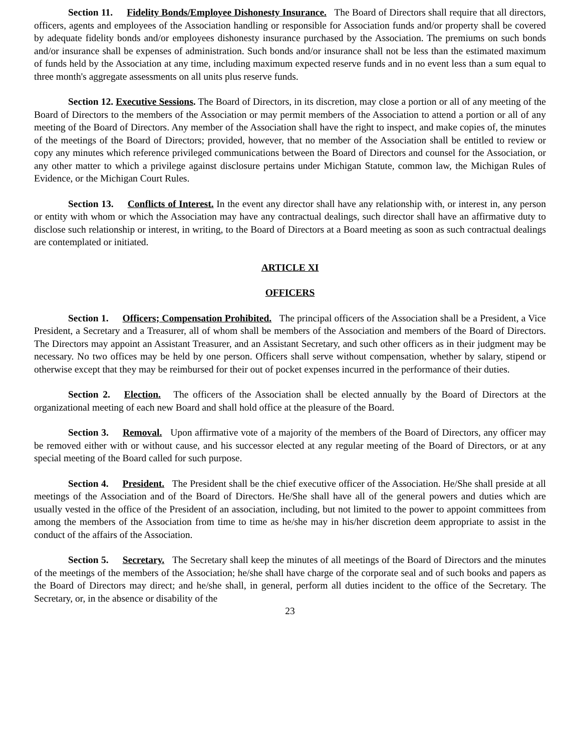Section 11. Fidelity Bonds/Employee Dishonesty Insurance. The Board of Directors shall require that all directors, officers, agents and employees of the Association handling or responsible for Association funds and/or property shall be covered by adequate fidelity bonds and/or employees dishonesty insurance purchased by the Association. The premiums on such bonds and/or insurance shall be expenses of administration. Such bonds and/or insurance shall not be less than the estimated maximum of funds held by the Association at any time, including maximum expected reserve funds and in no event less than a sum equal to three month's aggregate assessments on all units plus reserve funds.
Section 12. Executive Sessions. The Board of Directors, in its discretion, may close a portion or all of any meeting of the Board of Directors to the members of the Association or may permit members of the Association to attend a portion or all of any meeting of the Board of Directors. Any member of the Association shall have the right to inspect, and make copies of, the minutes of the meetings of the Board of Directors; provided, however, that no member of the Association shall be entitled to review or copy any minutes which reference privileged communications between the Board of Directors and counsel for the Association, or any other matter to which a privilege against disclosure pertains under Michigan Statute, common law, the Michigan Rules of Evidence, or the Michigan Court Rules.
Section 13. Conflicts of Interest. In the event any director shall have any relationship with, or interest in, any person or entity with whom or which the Association may have any contractual dealings, such director shall have an affirmative duty to disclose such relationship or interest, in writing, to the Board of Directors at a Board meeting as soon as such contractual dealings are contemplated or initiated.
ARTICLE XI
OFFICERS
Section 1. Officers; Compensation Prohibited. The principal officers of the Association shall be a President, a Vice President, a Secretary and a Treasurer, all of whom shall be members of the Association and members of the Board of Directors. The Directors may appoint an Assistant Treasurer, and an Assistant Secretary, and such other officers as in their judgment may be necessary. No two offices may be held by one person. Officers shall serve without compensation, whether by salary, stipend or otherwise except that they may be reimbursed for their out of pocket expenses incurred in the performance of their duties.
Section 2. Election. The officers of the Association shall be elected annually by the Board of Directors at the organizational meeting of each new Board and shall hold office at the pleasure of the Board.
Section 3. Removal. Upon affirmative vote of a majority of the members of the Board of Directors, any officer may be removed either with or without cause, and his successor elected at any regular meeting of the Board of Directors, or at any special meeting of the Board called for such purpose.
Section 4. President. The President shall be the chief executive officer of the Association. He/She shall preside at all meetings of the Association and of the Board of Directors. He/She shall have all of the general powers and duties which are usually vested in the office of the President of an association, including, but not limited to the power to appoint committees from among the members of the Association from time to time as he/she may in his/her discretion deem appropriate to assist in the conduct of the affairs of the Association.
Section 5. Secretary. The Secretary shall keep the minutes of all meetings of the Board of Directors and the minutes of the meetings of the members of the Association; he/she shall have charge of the corporate seal and of such books and papers as the Board of Directors may direct; and he/she shall, in general, perform all duties incident to the office of the Secretary. The Secretary, or, in the absence or disability of the
23